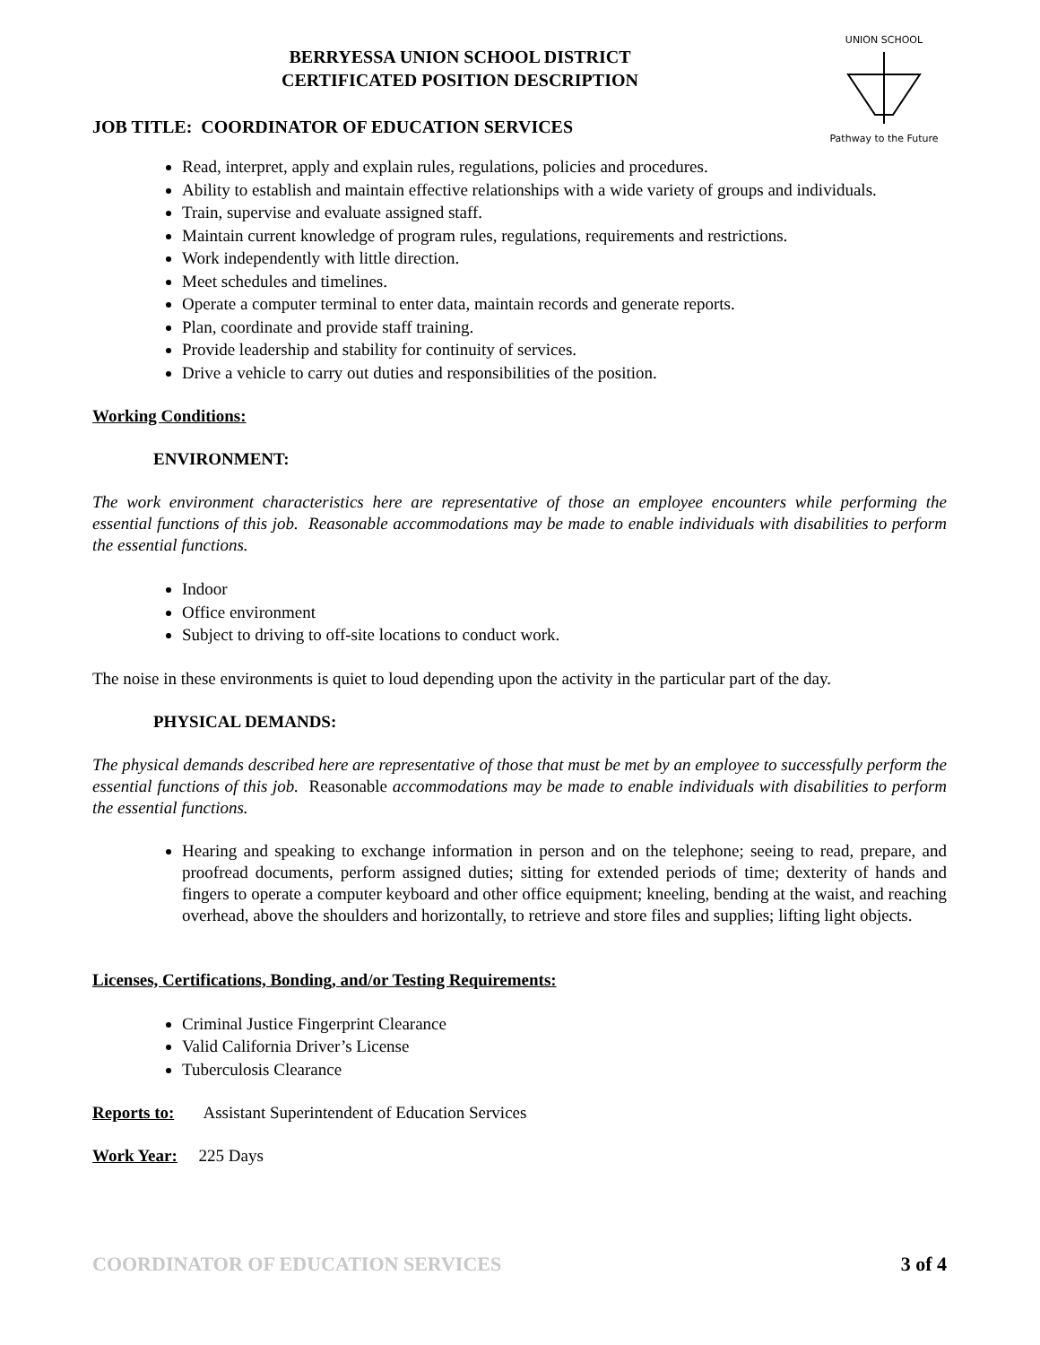UNION SCHOOL
Pathway to the Future
BERRYESSA UNION SCHOOL DISTRICT
CERTIFICATED POSITION DESCRIPTION
JOB TITLE: COORDINATOR OF EDUCATION SERVICES
Read, interpret, apply and explain rules, regulations, policies and procedures.
Ability to establish and maintain effective relationships with a wide variety of groups and individuals.
Train, supervise and evaluate assigned staff.
Maintain current knowledge of program rules, regulations, requirements and restrictions.
Work independently with little direction.
Meet schedules and timelines.
Operate a computer terminal to enter data, maintain records and generate reports.
Plan, coordinate and provide staff training.
Provide leadership and stability for continuity of services.
Drive a vehicle to carry out duties and responsibilities of the position.
Working Conditions:
ENVIRONMENT:
The work environment characteristics here are representative of those an employee encounters while performing the essential functions of this job. Reasonable accommodations may be made to enable individuals with disabilities to perform the essential functions.
Indoor
Office environment
Subject to driving to off-site locations to conduct work.
The noise in these environments is quiet to loud depending upon the activity in the particular part of the day.
PHYSICAL DEMANDS:
The physical demands described here are representative of those that must be met by an employee to successfully perform the essential functions of this job. Reasonable accommodations may be made to enable individuals with disabilities to perform the essential functions.
Hearing and speaking to exchange information in person and on the telephone; seeing to read, prepare, and proofread documents, perform assigned duties; sitting for extended periods of time; dexterity of hands and fingers to operate a computer keyboard and other office equipment; kneeling, bending at the waist, and reaching overhead, above the shoulders and horizontally, to retrieve and store files and supplies; lifting light objects.
Licenses, Certifications, Bonding, and/or Testing Requirements:
Criminal Justice Fingerprint Clearance
Valid California Driver’s License
Tuberculosis Clearance
Reports to: Assistant Superintendent of Education Services
Work Year: 225 Days
COORDINATOR OF EDUCATION SERVICES 3 of 4